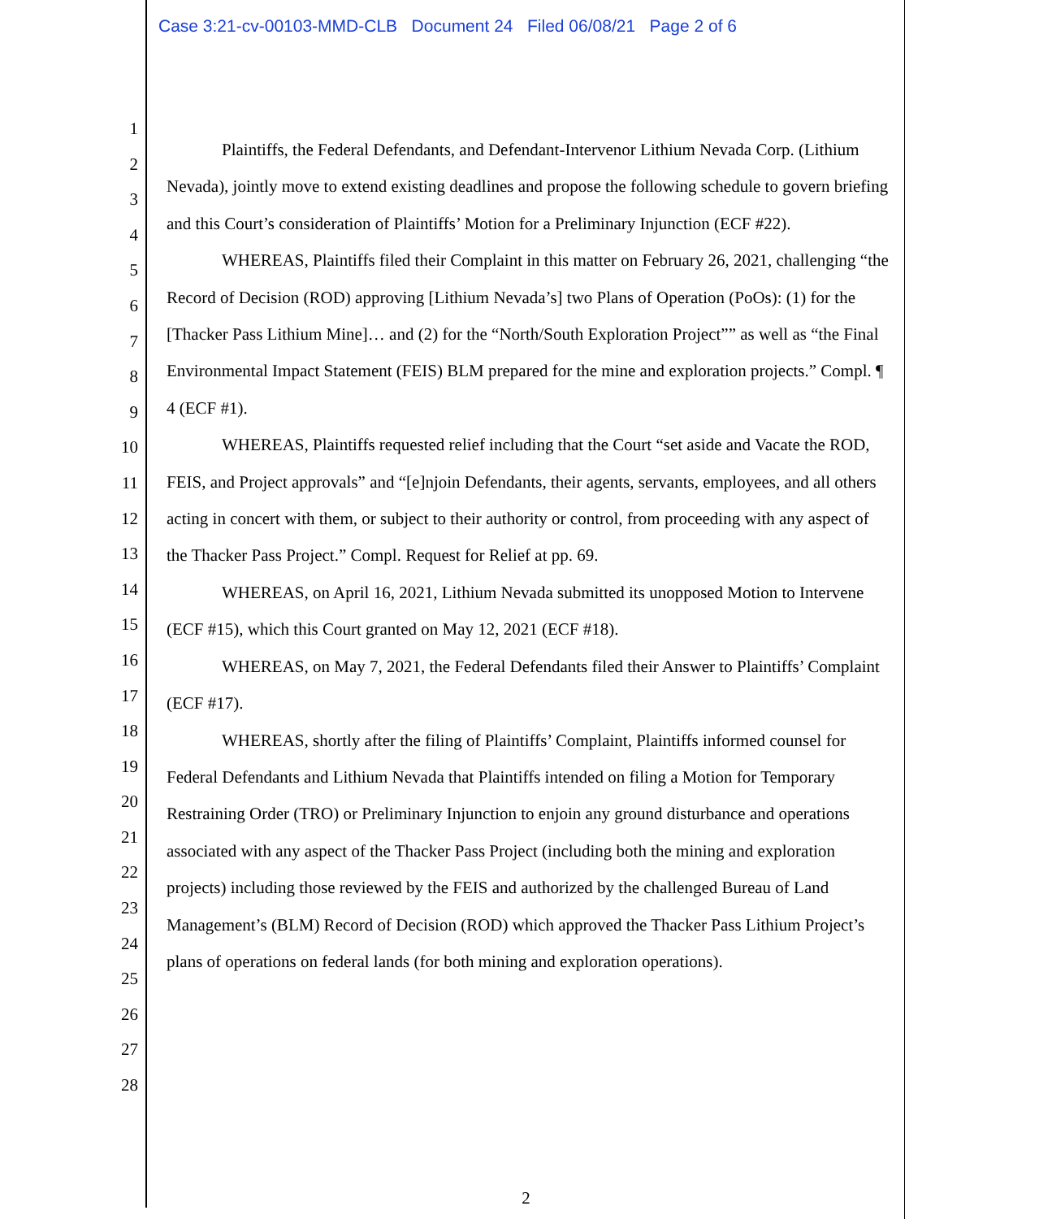Case 3:21-cv-00103-MMD-CLB Document 24 Filed 06/08/21 Page 2 of 6
1
2
3
4
5
6
7
8
9
10
11
12
13
14
15
16
17
18
19
20
21
22
23
24
25
26
27
28
Plaintiffs, the Federal Defendants, and Defendant-Intervenor Lithium Nevada Corp. (Lithium Nevada), jointly move to extend existing deadlines and propose the following schedule to govern briefing and this Court’s consideration of Plaintiffs’ Motion for a Preliminary Injunction (ECF #22).
WHEREAS, Plaintiffs filed their Complaint in this matter on February 26, 2021, challenging “the Record of Decision (ROD) approving [Lithium Nevada’s] two Plans of Operation (PoOs): (1) for the [Thacker Pass Lithium Mine]… and (2) for the “North/South Exploration Project”” as well as “the Final Environmental Impact Statement (FEIS) BLM prepared for the mine and exploration projects.” Compl. ¶ 4 (ECF #1).
WHEREAS, Plaintiffs requested relief including that the Court “set aside and Vacate the ROD, FEIS, and Project approvals” and “[e]njoin Defendants, their agents, servants, employees, and all others acting in concert with them, or subject to their authority or control, from proceeding with any aspect of the Thacker Pass Project.” Compl. Request for Relief at pp. 69.
WHEREAS, on April 16, 2021, Lithium Nevada submitted its unopposed Motion to Intervene (ECF #15), which this Court granted on May 12, 2021 (ECF #18).
WHEREAS, on May 7, 2021, the Federal Defendants filed their Answer to Plaintiffs’ Complaint (ECF #17).
WHEREAS, shortly after the filing of Plaintiffs’ Complaint, Plaintiffs informed counsel for Federal Defendants and Lithium Nevada that Plaintiffs intended on filing a Motion for Temporary Restraining Order (TRO) or Preliminary Injunction to enjoin any ground disturbance and operations associated with any aspect of the Thacker Pass Project (including both the mining and exploration projects) including those reviewed by the FEIS and authorized by the challenged Bureau of Land Management’s (BLM) Record of Decision (ROD) which approved the Thacker Pass Lithium Project’s plans of operations on federal lands (for both mining and exploration operations).
2